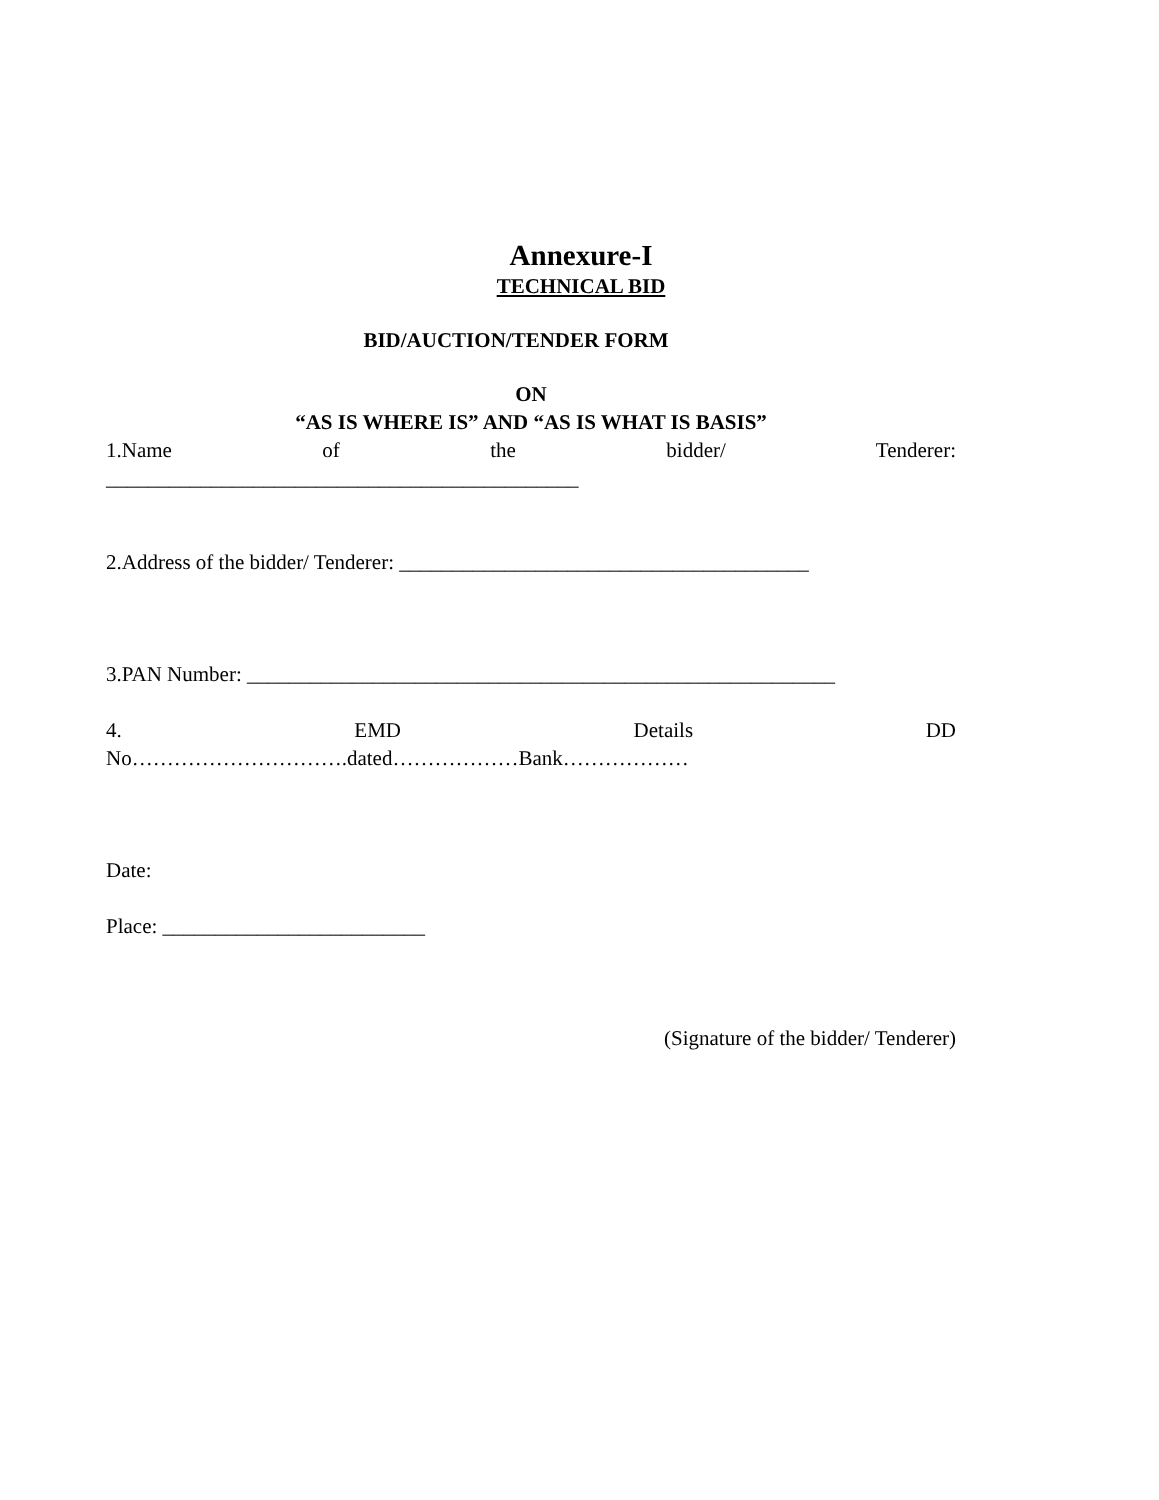Annexure-I
TECHNICAL BID
BID/AUCTION/TENDER FORM
ON
“AS IS WHERE IS” AND “AS IS WHAT IS BASIS”
1.Name of the bidder/ Tenderer:
_____________________________________________
2.Address of the bidder/ Tenderer: _______________________________________
3.PAN Number: ________________________________________________________
4. EMD Details DD
No………………………….dated………………Bank………………
Date:
Place: _________________________
(Signature of the bidder/ Tenderer)